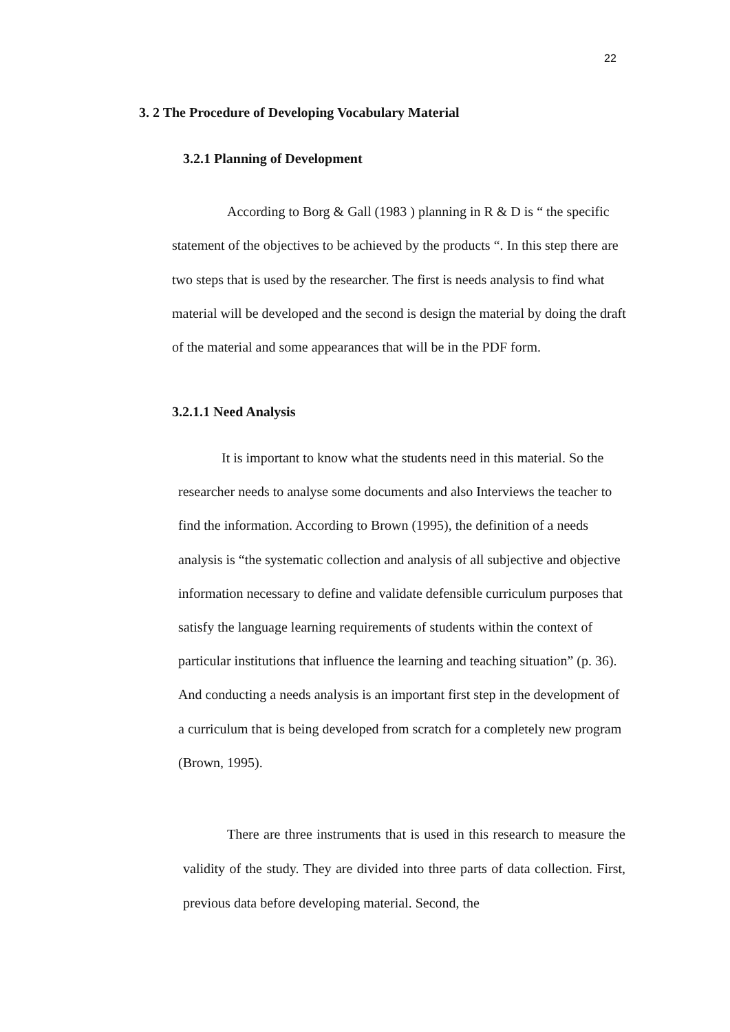22
3. 2 The Procedure of Developing Vocabulary Material
3.2.1 Planning of Development
According to Borg & Gall (1983 ) planning in R & D is “ the specific statement of the objectives to be achieved by the products “. In this step there are two steps that is used by the researcher. The first is needs analysis to find what material will be developed and the second is design the material by doing the draft of the material and some appearances that will be in the PDF form.
3.2.1.1 Need Analysis
It is important to know what the students need in this material. So the researcher needs to analyse some documents and also Interviews the teacher to find the information. According to Brown (1995), the definition of a needs analysis is “the systematic collection and analysis of all subjective and objective information necessary to define and validate defensible curriculum purposes that satisfy the language learning requirements of students within the context of particular institutions that influence the learning and teaching situation” (p. 36). And conducting a needs analysis is an important first step in the development of a curriculum that is being developed from scratch for a completely new program (Brown, 1995).
There are three instruments that is used in this research to measure the validity of the study. They are divided into three parts of data collection. First, previous data before developing material. Second, the